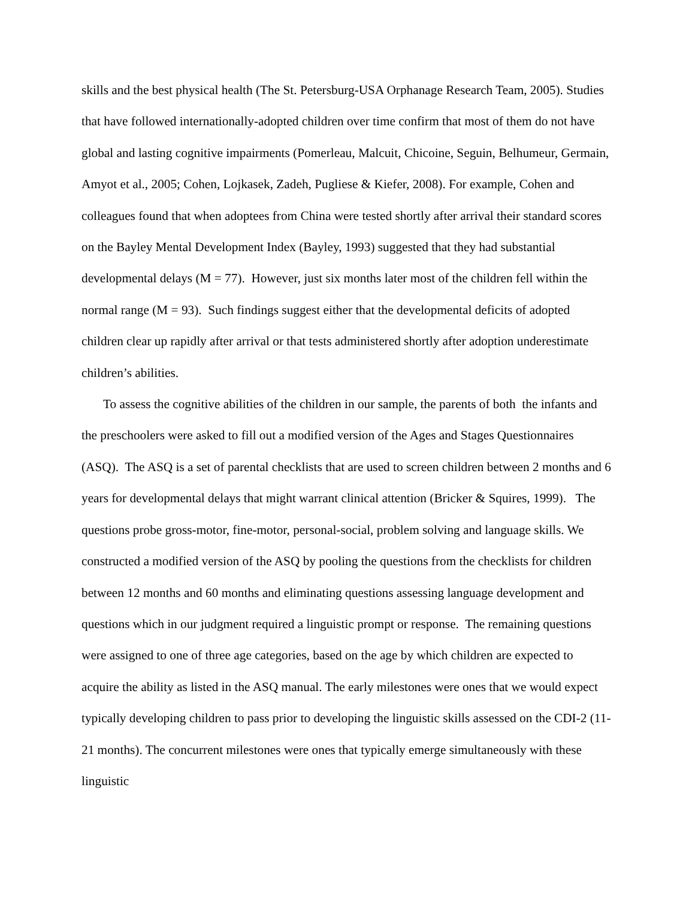skills and the best physical health (The St. Petersburg-USA Orphanage Research Team, 2005). Studies that have followed internationally-adopted children over time confirm that most of them do not have global and lasting cognitive impairments (Pomerleau, Malcuit, Chicoine, Seguin, Belhumeur, Germain, Amyot et al., 2005; Cohen, Lojkasek, Zadeh, Pugliese & Kiefer, 2008). For example, Cohen and colleagues found that when adoptees from China were tested shortly after arrival their standard scores on the Bayley Mental Development Index (Bayley, 1993) suggested that they had substantial developmental delays (M = 77). However, just six months later most of the children fell within the normal range (M = 93). Such findings suggest either that the developmental deficits of adopted children clear up rapidly after arrival or that tests administered shortly after adoption underestimate children’s abilities.
To assess the cognitive abilities of the children in our sample, the parents of both the infants and the preschoolers were asked to fill out a modified version of the Ages and Stages Questionnaires (ASQ). The ASQ is a set of parental checklists that are used to screen children between 2 months and 6 years for developmental delays that might warrant clinical attention (Bricker & Squires, 1999). The questions probe gross-motor, fine-motor, personal-social, problem solving and language skills. We constructed a modified version of the ASQ by pooling the questions from the checklists for children between 12 months and 60 months and eliminating questions assessing language development and questions which in our judgment required a linguistic prompt or response. The remaining questions were assigned to one of three age categories, based on the age by which children are expected to acquire the ability as listed in the ASQ manual. The early milestones were ones that we would expect typically developing children to pass prior to developing the linguistic skills assessed on the CDI-2 (11-21 months). The concurrent milestones were ones that typically emerge simultaneously with these linguistic